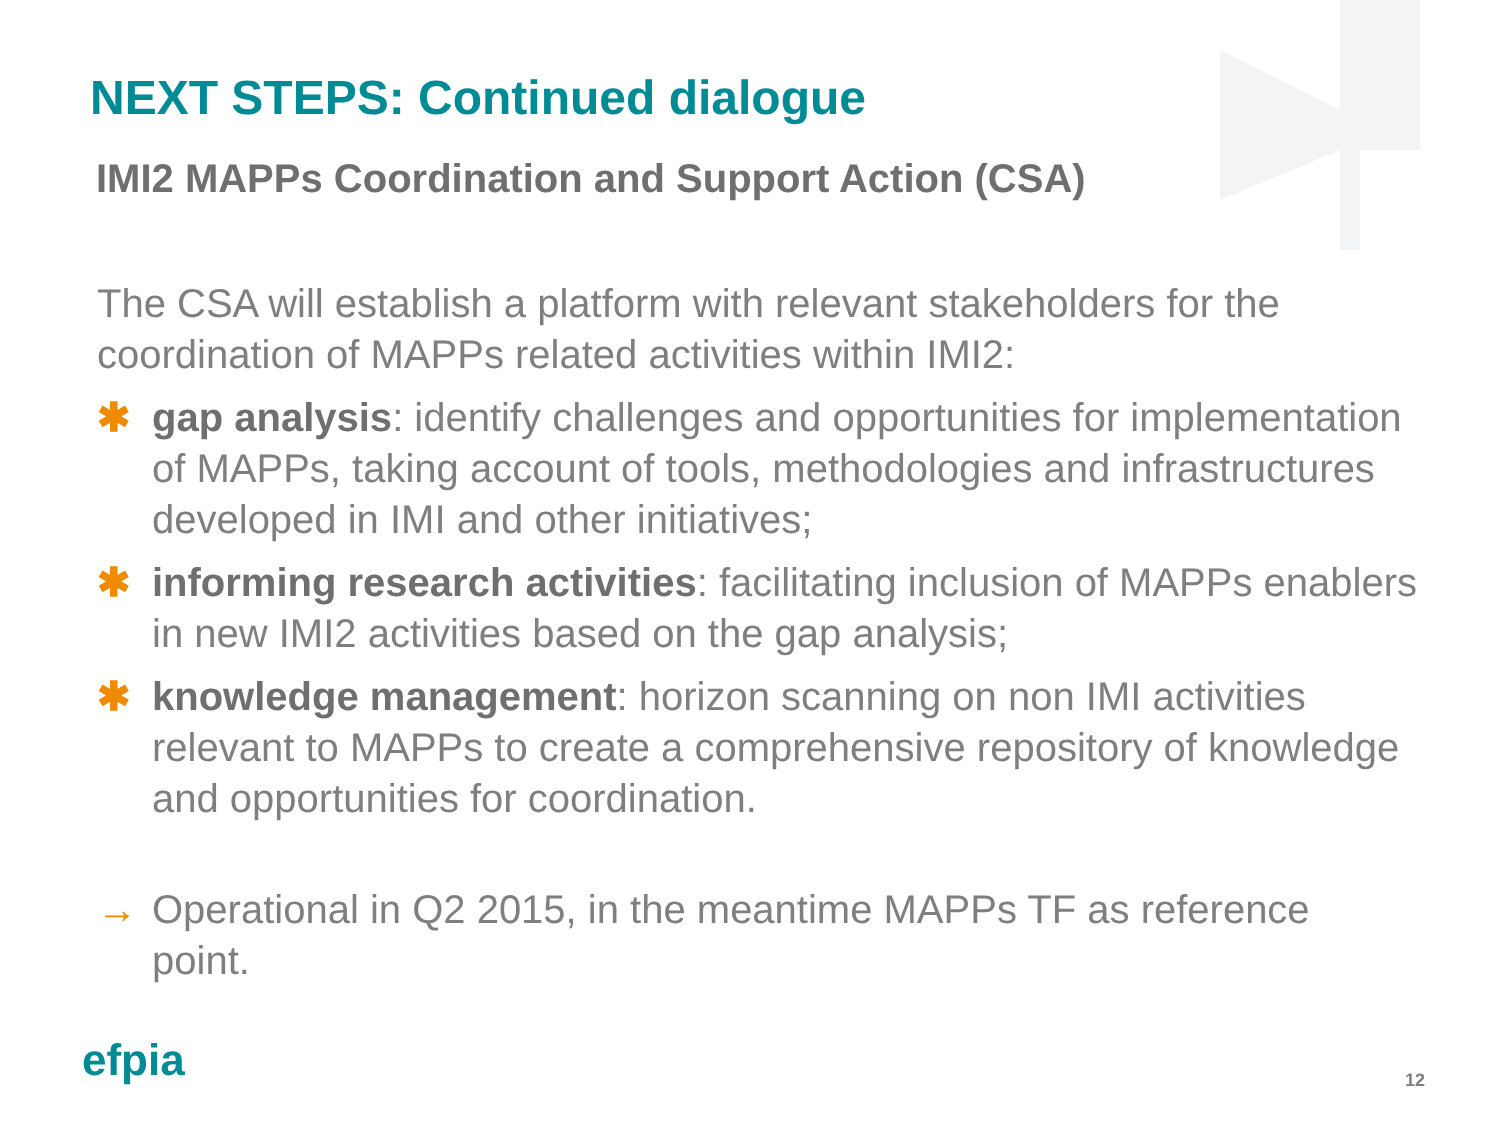NEXT STEPS: Continued dialogue
IMI2 MAPPs Coordination and Support Action (CSA)
The CSA will establish a platform with relevant stakeholders for the coordination of MAPPs related activities within IMI2:
✱ gap analysis: identify challenges and opportunities for implementation of MAPPs, taking account of tools, methodologies and infrastructures developed in IMI and other initiatives;
✱ informing research activities: facilitating inclusion of MAPPs enablers in new IMI2 activities based on the gap analysis;
✱ knowledge management: horizon scanning on non IMI activities relevant to MAPPs to create a comprehensive repository of knowledge and opportunities for coordination.
→ Operational in Q2 2015, in the meantime MAPPs TF as reference point.
efpia 12